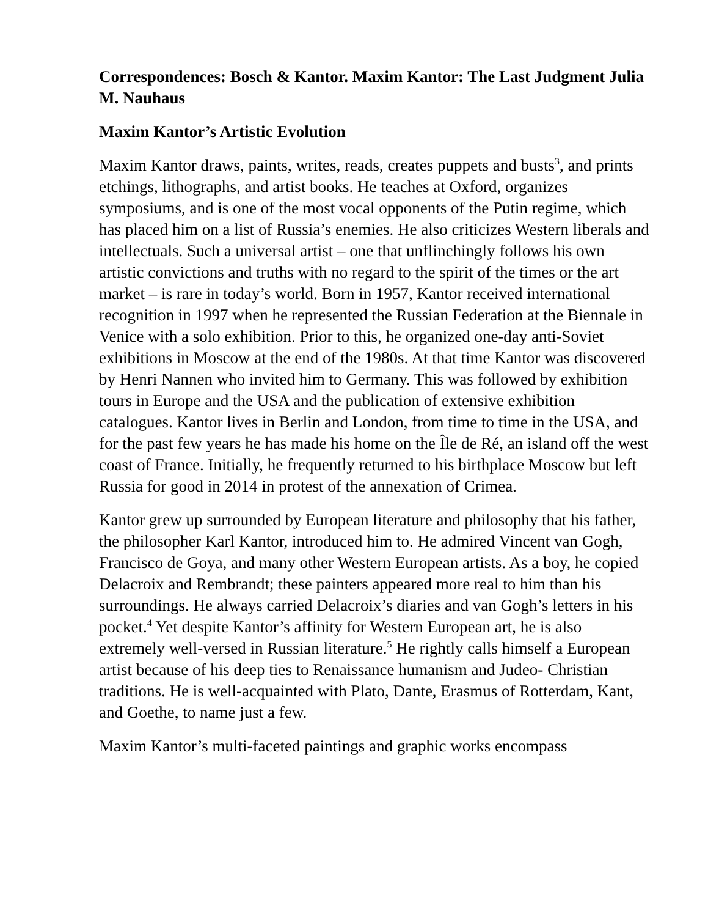Correspondences: Bosch & Kantor. Maxim Kantor: The Last Judgment Julia M. Nauhaus
Maxim Kantor’s Artistic Evolution
Maxim Kantor draws, paints, writes, reads, creates puppets and busts<sup>3</sup>, and prints etchings, lithographs, and artist books. He teaches at Oxford, organizes symposiums, and is one of the most vocal opponents of the Putin regime, which has placed him on a list of Russia’s enemies. He also criticizes Western liberals and intellectuals. Such a universal artist – one that unflinchingly follows his own artistic convictions and truths with no regard to the spirit of the times or the art market – is rare in today’s world. Born in 1957, Kantor received international recognition in 1997 when he represented the Russian Federation at the Biennale in Venice with a solo exhibition. Prior to this, he organized one-day anti-Soviet exhibitions in Moscow at the end of the 1980s. At that time Kantor was discovered by Henri Nannen who invited him to Germany. This was followed by exhibition tours in Europe and the USA and the publication of extensive exhibition catalogues. Kantor lives in Berlin and London, from time to time in the USA, and for the past few years he has made his home on the Île de Ré, an island off the west coast of France. Initially, he frequently returned to his birthplace Moscow but left Russia for good in 2014 in protest of the annexation of Crimea.
Kantor grew up surrounded by European literature and philosophy that his father, the philosopher Karl Kantor, introduced him to. He admired Vincent van Gogh, Francisco de Goya, and many other Western European artists. As a boy, he copied Delacroix and Rembrandt; these painters appeared more real to him than his surroundings. He always carried Delacroix’s diaries and van Gogh’s letters in his pocket.<sup>4</sup> Yet despite Kantor’s affinity for Western European art, he is also extremely well-versed in Russian literature.<sup>5</sup> He rightly calls himself a European artist because of his deep ties to Renaissance humanism and Judeo- Christian traditions. He is well-acquainted with Plato, Dante, Erasmus of Rotterdam, Kant, and Goethe, to name just a few.
Maxim Kantor’s multi-faceted paintings and graphic works encompass